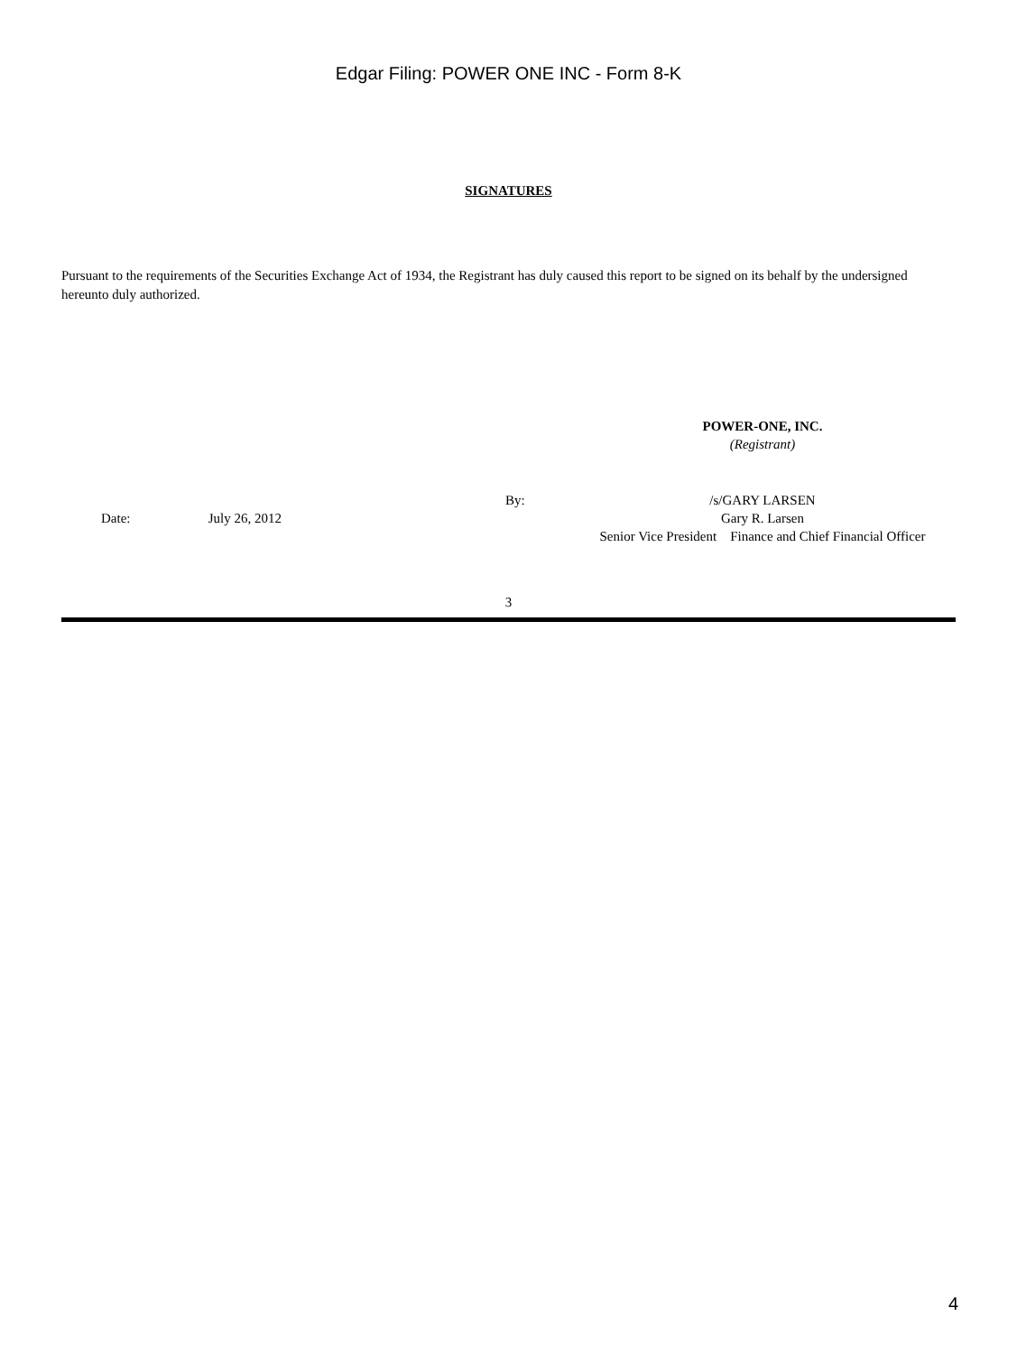Edgar Filing: POWER ONE INC - Form 8-K
SIGNATURES
Pursuant to the requirements of the Securities Exchange Act of 1934, the Registrant has duly caused this report to be signed on its behalf by the undersigned hereunto duly authorized.
POWER-ONE, INC.
(Registrant)
Date: July 26, 2012
By: /s/GARY LARSEN
Gary R. Larsen
Senior Vice President Finance and Chief Financial Officer
3
4